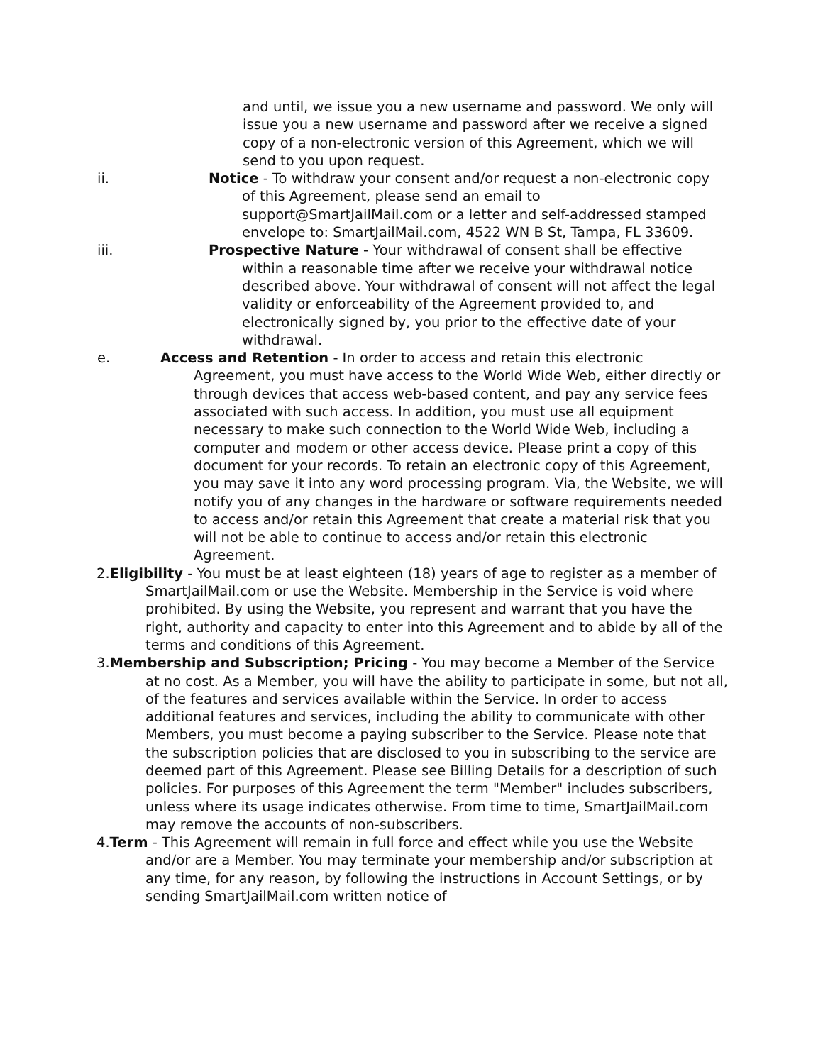and until, we issue you a new username and password. We only will issue you a new username and password after we receive a signed copy of a non-electronic version of this Agreement, which we will send to you upon request.
ii. Notice - To withdraw your consent and/or request a non-electronic copy of this Agreement, please send an email to support@SmartJailMail.com or a letter and self-addressed stamped envelope to: SmartJailMail.com, 4522 WN B St, Tampa, FL 33609.
iii. Prospective Nature - Your withdrawal of consent shall be effective within a reasonable time after we receive your withdrawal notice described above. Your withdrawal of consent will not affect the legal validity or enforceability of the Agreement provided to, and electronically signed by, you prior to the effective date of your withdrawal.
e. Access and Retention - In order to access and retain this electronic Agreement, you must have access to the World Wide Web, either directly or through devices that access web-based content, and pay any service fees associated with such access. In addition, you must use all equipment necessary to make such connection to the World Wide Web, including a computer and modem or other access device. Please print a copy of this document for your records. To retain an electronic copy of this Agreement, you may save it into any word processing program. Via, the Website, we will notify you of any changes in the hardware or software requirements needed to access and/or retain this Agreement that create a material risk that you will not be able to continue to access and/or retain this electronic Agreement.
2.Eligibility - You must be at least eighteen (18) years of age to register as a member of SmartJailMail.com or use the Website. Membership in the Service is void where prohibited. By using the Website, you represent and warrant that you have the right, authority and capacity to enter into this Agreement and to abide by all of the terms and conditions of this Agreement.
3.Membership and Subscription; Pricing - You may become a Member of the Service at no cost. As a Member, you will have the ability to participate in some, but not all, of the features and services available within the Service. In order to access additional features and services, including the ability to communicate with other Members, you must become a paying subscriber to the Service. Please note that the subscription policies that are disclosed to you in subscribing to the service are deemed part of this Agreement. Please see Billing Details for a description of such policies. For purposes of this Agreement the term "Member" includes subscribers, unless where its usage indicates otherwise. From time to time, SmartJailMail.com may remove the accounts of non-subscribers.
4.Term - This Agreement will remain in full force and effect while you use the Website and/or are a Member. You may terminate your membership and/or subscription at any time, for any reason, by following the instructions in Account Settings, or by sending SmartJailMail.com written notice of